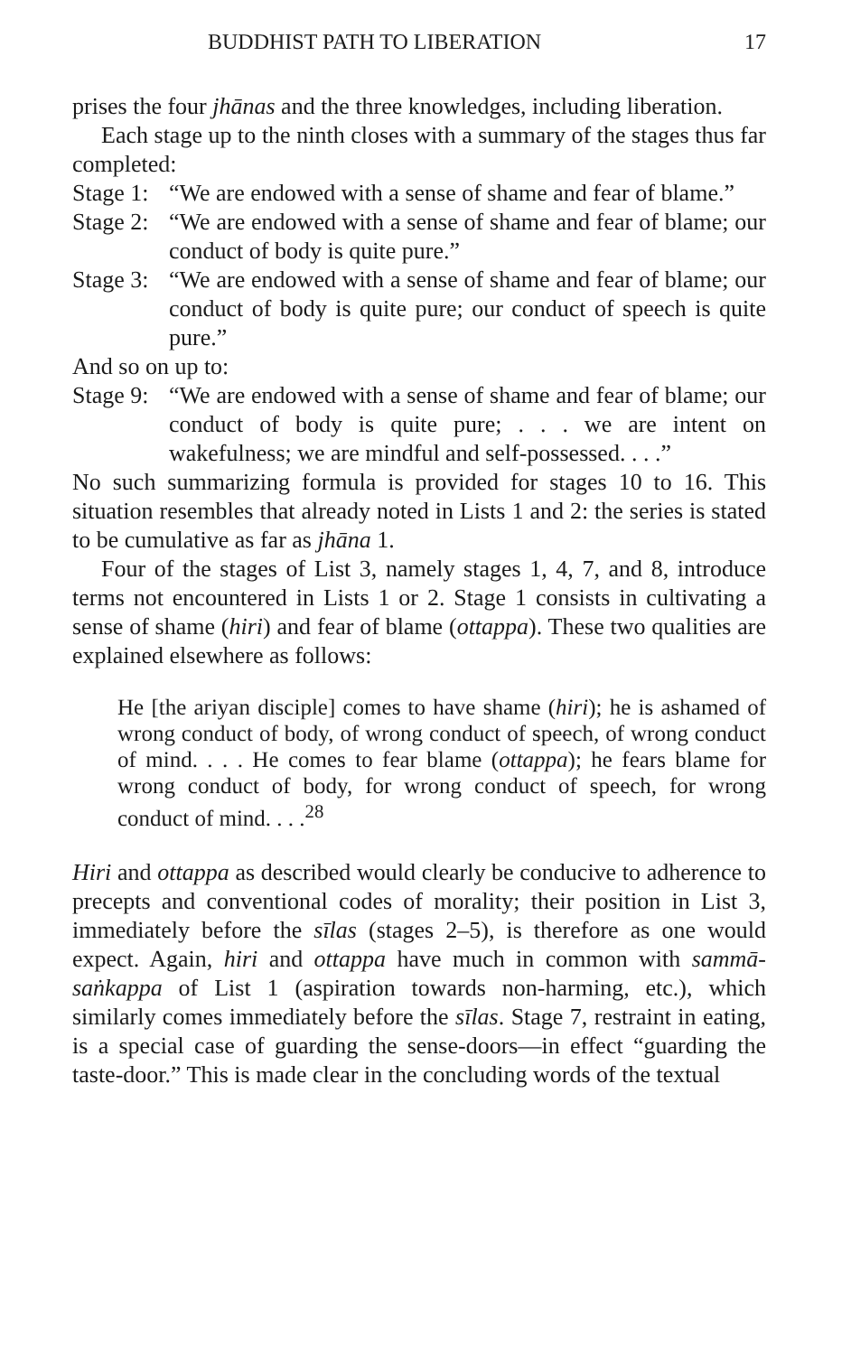BUDDHIST PATH TO LIBERATION 17
prises the four jhānas and the three knowledges, including liberation.
Each stage up to the ninth closes with a summary of the stages thus far completed:
Stage 1: “We are endowed with a sense of shame and fear of blame.”
Stage 2: “We are endowed with a sense of shame and fear of blame; our conduct of body is quite pure.”
Stage 3: “We are endowed with a sense of shame and fear of blame; our conduct of body is quite pure; our conduct of speech is quite pure.”
And so on up to:
Stage 9: “We are endowed with a sense of shame and fear of blame; our conduct of body is quite pure; . . . we are intent on wakefulness; we are mindful and self-possessed. . . .”
No such summarizing formula is provided for stages 10 to 16. This situation resembles that already noted in Lists 1 and 2: the series is stated to be cumulative as far as jhāna 1.
Four of the stages of List 3, namely stages 1, 4, 7, and 8, introduce terms not encountered in Lists 1 or 2. Stage 1 consists in cultivating a sense of shame (hiri) and fear of blame (ottappa). These two qualities are explained elsewhere as follows:
He [the ariyan disciple] comes to have shame (hiri); he is ashamed of wrong conduct of body, of wrong conduct of speech, of wrong conduct of mind. . . . He comes to fear blame (ottappa); he fears blame for wrong conduct of body, for wrong conduct of speech, for wrong conduct of mind. . . .<sup>28</sup>
Hiri and ottappa as described would clearly be conducive to adherence to precepts and conventional codes of morality; their position in List 3, immediately before the sīlas (stages 2–5), is therefore as one would expect. Again, hiri and ottappa have much in common with sammā-saṅkappa of List 1 (aspiration towards non-harming, etc.), which similarly comes immediately before the sīlas. Stage 7, restraint in eating, is a special case of guarding the sense-doors—in effect “guarding the taste-door.” This is made clear in the concluding words of the textual